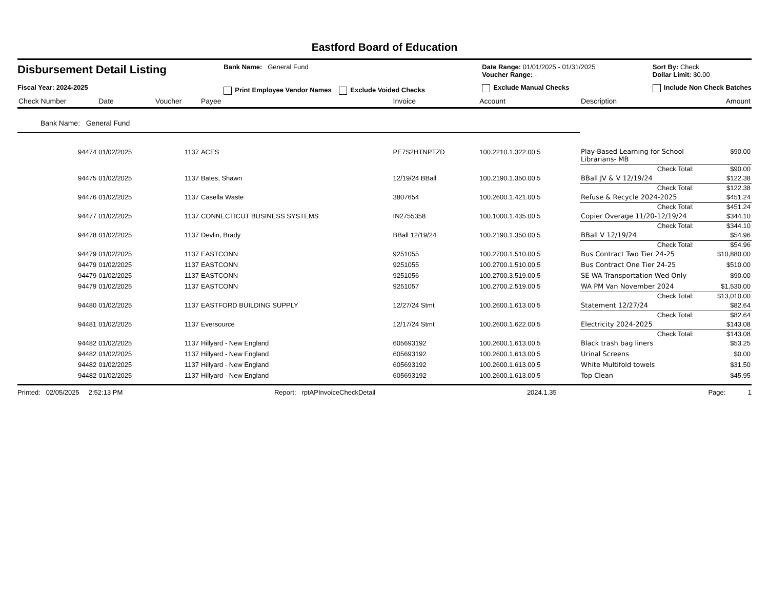Eastford Board of Education
Disbursement Detail Listing
Fiscal Year: 2024-2025
Bank Name: General Fund
Print Employee Vendor Names Exclude Voided Checks
Date Range: 01/01/2025 - 01/31/2025
Voucher Range: -
Exclude Manual Checks
Sort By: Check
Dollar Limit: $0.00
Include Non Check Batches
| Check Number | Date | Voucher | Payee | Invoice | Account | Description | Amount |
| --- | --- | --- | --- | --- | --- | --- | --- |
| Bank Name: General Fund | | | | | | | |
| 94474 | 01/02/2025 | 1137 | ACES | PE7S2HTNPTZD | 100.2210.1.322.00.5 | Play-Based Learning for School Librarians- MB | $90.00 |
| | | | | | | Check Total: | $90.00 |
| 94475 | 01/02/2025 | 1137 | Bates, Shawn | 12/19/24 BBall | 100.2190.1.350.00.5 | BBall JV & V 12/19/24 | $122.38 |
| | | | | | | Check Total: | $122.38 |
| 94476 | 01/02/2025 | 1137 | Casella Waste | 3807654 | 100.2600.1.421.00.5 | Refuse & Recycle 2024-2025 | $451.24 |
| | | | | | | Check Total: | $451.24 |
| 94477 | 01/02/2025 | 1137 | CONNECTICUT BUSINESS SYSTEMS | IN2755358 | 100.1000.1.435.00.5 | Copier Overage 11/20-12/19/24 | $344.10 |
| | | | | | | Check Total: | $344.10 |
| 94478 | 01/02/2025 | 1137 | Devlin, Brady | BBall 12/19/24 | 100.2190.1.350.00.5 | BBall V 12/19/24 | $54.96 |
| | | | | | | Check Total: | $54.96 |
| 94479 | 01/02/2025 | 1137 | EASTCONN | 9251055 | 100.2700.1.510.00.5 | Bus Contract Two Tier 24-25 | $10,880.00 |
| 94479 | 01/02/2025 | 1137 | EASTCONN | 9251055 | 100.2700.1.510.00.5 | Bus Contract One Tier 24-25 | $510.00 |
| 94479 | 01/02/2025 | 1137 | EASTCONN | 9251056 | 100.2700.3.519.00.5 | SE WA Transportation Wed Only | $90.00 |
| 94479 | 01/02/2025 | 1137 | EASTCONN | 9251057 | 100.2700.2.519.00.5 | WA PM Van November 2024 | $1,530.00 |
| | | | | | | Check Total: | $13,010.00 |
| 94480 | 01/02/2025 | 1137 | EASTFORD BUILDING SUPPLY | 12/27/24 Stmt | 100.2600.1.613.00.5 | Statement 12/27/24 | $82.64 |
| | | | | | | Check Total: | $82.64 |
| 94481 | 01/02/2025 | 1137 | Eversource | 12/17/24 Stmt | 100.2600.1.622.00.5 | Electricity 2024-2025 | $143.08 |
| | | | | | | Check Total: | $143.08 |
| 94482 | 01/02/2025 | 1137 | Hillyard - New England | 605693192 | 100.2600.1.613.00.5 | Black trash bag liners | $53.25 |
| 94482 | 01/02/2025 | 1137 | Hillyard - New England | 605693192 | 100.2600.1.613.00.5 | Urinal Screens | $0.00 |
| 94482 | 01/02/2025 | 1137 | Hillyard - New England | 605693192 | 100.2600.1.613.00.5 | White Multifold towels | $31.50 |
| 94482 | 01/02/2025 | 1137 | Hillyard - New England | 605693192 | 100.2600.1.613.00.5 | Top Clean | $45.95 |
Printed: 02/05/2025 2:52:13 PM Report: rptAPInvoiceCheckDetail 2024.1.35 Page: 1